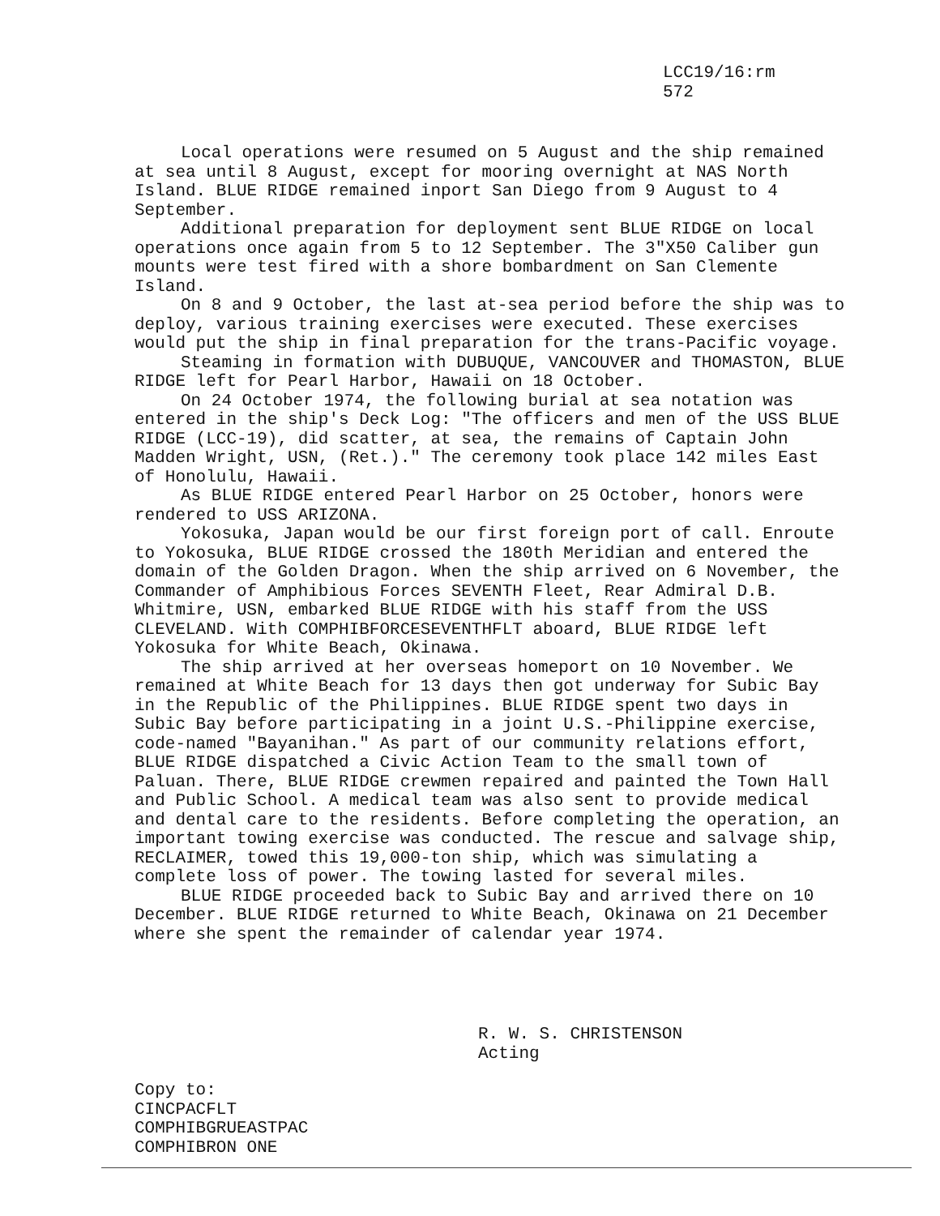LCC19/16:rm
572
Local operations were resumed on 5 August and the ship remained at sea until 8 August, except for mooring overnight at NAS North Island. BLUE RIDGE remained inport San Diego from 9 August to 4 September.
Additional preparation for deployment sent BLUE RIDGE on local operations once again from 5 to 12 September. The 3"X50 Caliber gun mounts were test fired with a shore bombardment on San Clemente Island.
On 8 and 9 October, the last at-sea period before the ship was to deploy, various training exercises were executed. These exercises would put the ship in final preparation for the trans-Pacific voyage.
Steaming in formation with DUBUQUE, VANCOUVER and THOMASTON, BLUE RIDGE left for Pearl Harbor, Hawaii on 18 October.
On 24 October 1974, the following burial at sea notation was entered in the ship's Deck Log: "The officers and men of the USS BLUE RIDGE (LCC-19), did scatter, at sea, the remains of Captain John Madden Wright, USN, (Ret.)." The ceremony took place 142 miles East of Honolulu, Hawaii.
As BLUE RIDGE entered Pearl Harbor on 25 October, honors were rendered to USS ARIZONA.
Yokosuka, Japan would be our first foreign port of call. Enroute to Yokosuka, BLUE RIDGE crossed the 180th Meridian and entered the domain of the Golden Dragon. When the ship arrived on 6 November, the Commander of Amphibious Forces SEVENTH Fleet, Rear Admiral D.B. Whitmire, USN, embarked BLUE RIDGE with his staff from the USS CLEVELAND. With COMPHIBFORCESEVENTHFLT aboard, BLUE RIDGE left Yokosuka for White Beach, Okinawa.
The ship arrived at her overseas homeport on 10 November. We remained at White Beach for 13 days then got underway for Subic Bay in the Republic of the Philippines. BLUE RIDGE spent two days in Subic Bay before participating in a joint U.S.-Philippine exercise, code-named "Bayanihan." As part of our community relations effort, BLUE RIDGE dispatched a Civic Action Team to the small town of Paluan. There, BLUE RIDGE crewmen repaired and painted the Town Hall and Public School. A medical team was also sent to provide medical and dental care to the residents. Before completing the operation, an important towing exercise was conducted. The rescue and salvage ship, RECLAIMER, towed this 19,000-ton ship, which was simulating a complete loss of power. The towing lasted for several miles.
BLUE RIDGE proceeded back to Subic Bay and arrived there on 10 December. BLUE RIDGE returned to White Beach, Okinawa on 21 December where she spent the remainder of calendar year 1974.
R. W. S. CHRISTENSON
Acting
Copy to:
CINCPACFLT
COMPHIBGRUEASTPAC
COMPHIBRON ONE